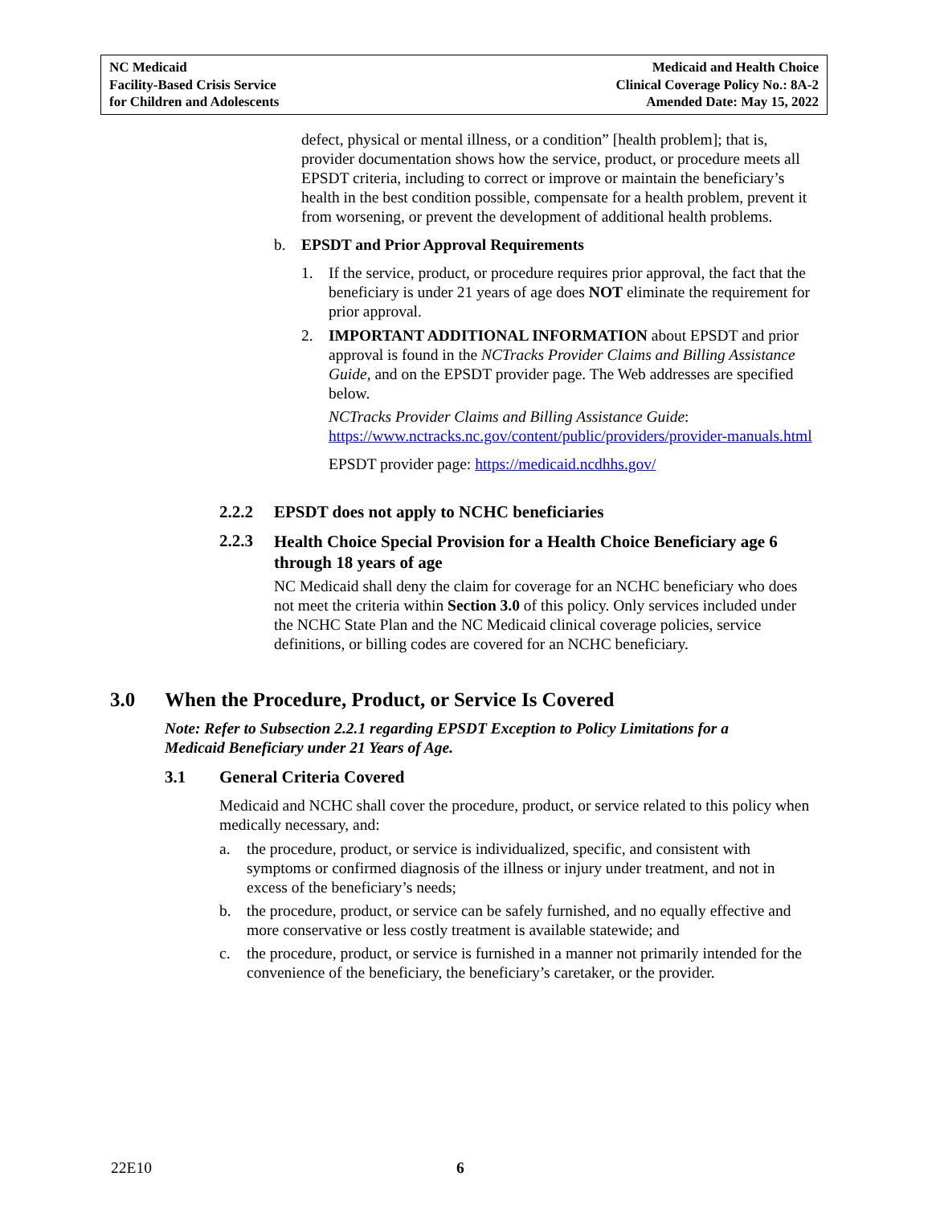NC Medicaid
Facility-Based Crisis Service
for Children and Adolescents
Medicaid and Health Choice
Clinical Coverage Policy No.: 8A-2
Amended Date: May 15, 2022
defect, physical or mental illness, or a condition” [health problem]; that is, provider documentation shows how the service, product, or procedure meets all EPSDT criteria, including to correct or improve or maintain the beneficiary’s health in the best condition possible, compensate for a health problem, prevent it from worsening, or prevent the development of additional health problems.
b. EPSDT and Prior Approval Requirements
1. If the service, product, or procedure requires prior approval, the fact that the beneficiary is under 21 years of age does NOT eliminate the requirement for prior approval.
2. IMPORTANT ADDITIONAL INFORMATION about EPSDT and prior approval is found in the NCTracks Provider Claims and Billing Assistance Guide, and on the EPSDT provider page. The Web addresses are specified below.
NCTracks Provider Claims and Billing Assistance Guide:
https://www.nctracks.nc.gov/content/public/providers/provider-manuals.html
EPSDT provider page: https://medicaid.ncdhhs.gov/
2.2.2 EPSDT does not apply to NCHC beneficiaries
2.2.3
Health Choice Special Provision for a Health Choice Beneficiary age 6 through 18 years of age
NC Medicaid shall deny the claim for coverage for an NCHC beneficiary who does not meet the criteria within Section 3.0 of this policy. Only services included under the NCHC State Plan and the NC Medicaid clinical coverage policies, service definitions, or billing codes are covered for an NCHC beneficiary.
3.0 When the Procedure, Product, or Service Is Covered
Note: Refer to Subsection 2.2.1 regarding EPSDT Exception to Policy Limitations for a Medicaid Beneficiary under 21 Years of Age.
3.1 General Criteria Covered
Medicaid and NCHC shall cover the procedure, product, or service related to this policy when medically necessary, and:
a. the procedure, product, or service is individualized, specific, and consistent with symptoms or confirmed diagnosis of the illness or injury under treatment, and not in excess of the beneficiary’s needs;
b. the procedure, product, or service can be safely furnished, and no equally effective and more conservative or less costly treatment is available statewide; and
c. the procedure, product, or service is furnished in a manner not primarily intended for the convenience of the beneficiary, the beneficiary’s caretaker, or the provider.
22E10 6